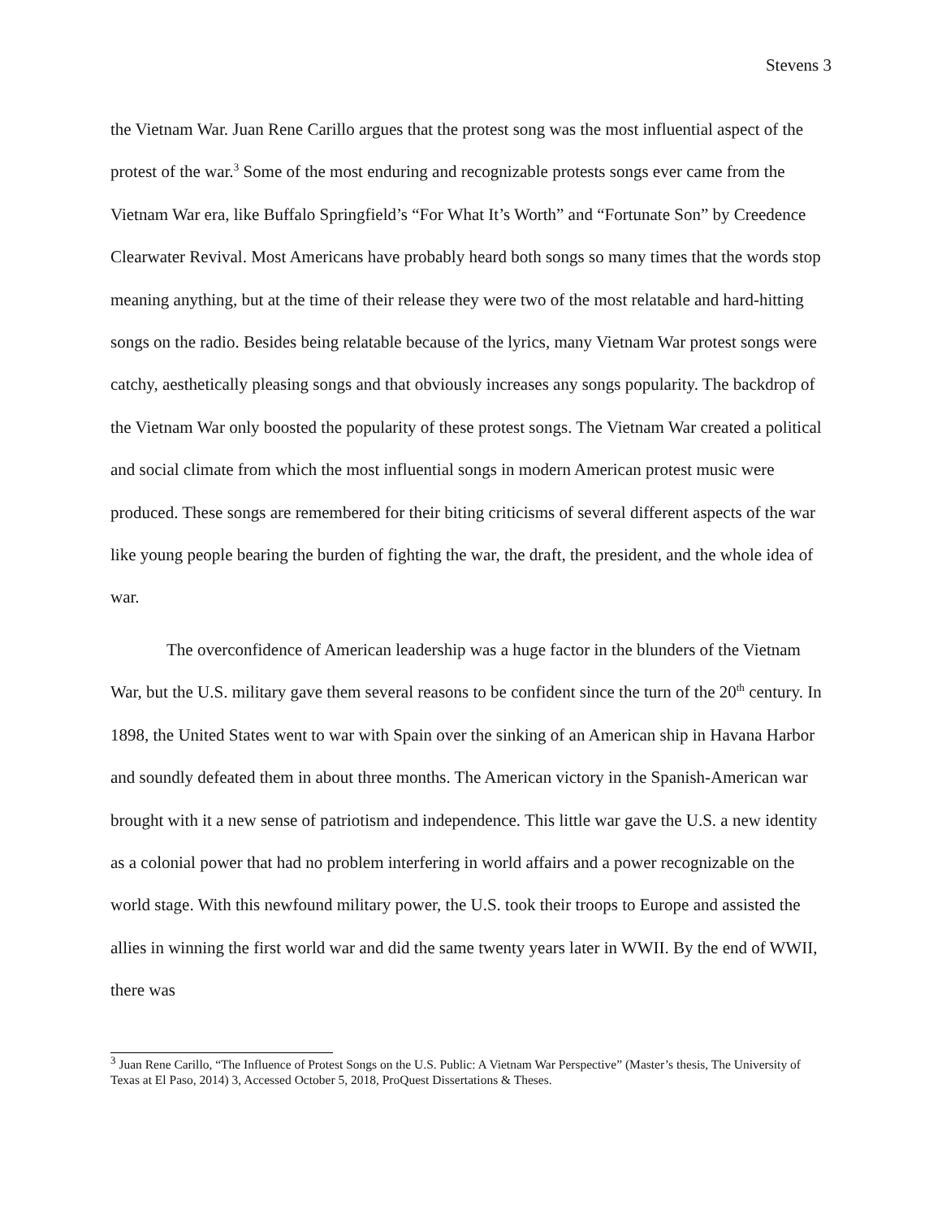Stevens 3
the Vietnam War. Juan Rene Carillo argues that the protest song was the most influential aspect of the protest of the war.<sup>3</sup> Some of the most enduring and recognizable protests songs ever came from the Vietnam War era, like Buffalo Springfield’s “For What It’s Worth” and “Fortunate Son” by Creedence Clearwater Revival. Most Americans have probably heard both songs so many times that the words stop meaning anything, but at the time of their release they were two of the most relatable and hard-hitting songs on the radio. Besides being relatable because of the lyrics, many Vietnam War protest songs were catchy, aesthetically pleasing songs and that obviously increases any songs popularity. The backdrop of the Vietnam War only boosted the popularity of these protest songs. The Vietnam War created a political and social climate from which the most influential songs in modern American protest music were produced. These songs are remembered for their biting criticisms of several different aspects of the war like young people bearing the burden of fighting the war, the draft, the president, and the whole idea of war.
The overconfidence of American leadership was a huge factor in the blunders of the Vietnam War, but the U.S. military gave them several reasons to be confident since the turn of the 20<sup>th</sup> century. In 1898, the United States went to war with Spain over the sinking of an American ship in Havana Harbor and soundly defeated them in about three months. The American victory in the Spanish-American war brought with it a new sense of patriotism and independence. This little war gave the U.S. a new identity as a colonial power that had no problem interfering in world affairs and a power recognizable on the world stage. With this newfound military power, the U.S. took their troops to Europe and assisted the allies in winning the first world war and did the same twenty years later in WWII. By the end of WWII, there was
<sup>3</sup> Juan Rene Carillo, “The Influence of Protest Songs on the U.S. Public: A Vietnam War Perspective” (Master’s thesis, The University of Texas at El Paso, 2014) 3, Accessed October 5, 2018, ProQuest Dissertations & Theses.